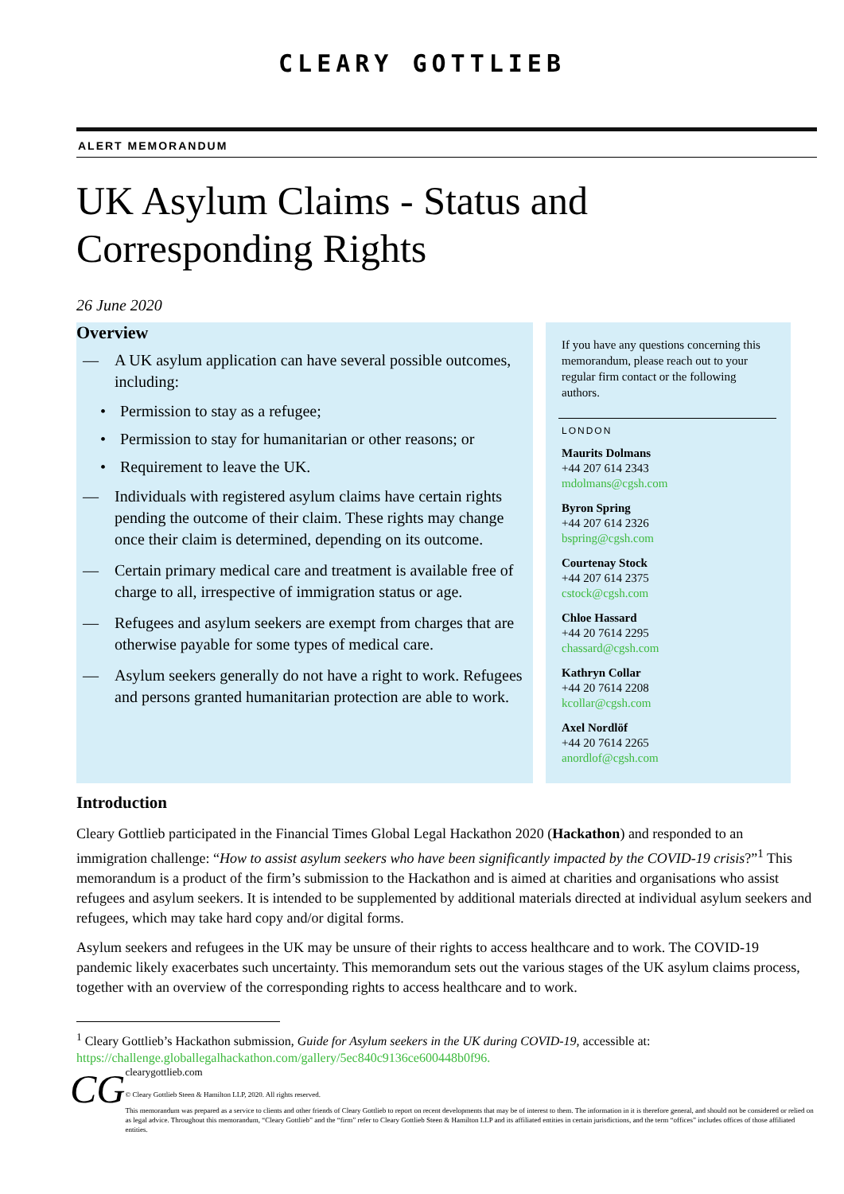CLEARY GOTTLIEB
ALERT MEMORANDUM
UK Asylum Claims - Status and Corresponding Rights
26 June 2020
Overview
— A UK asylum application can have several possible outcomes, including:
• Permission to stay as a refugee;
• Permission to stay for humanitarian or other reasons; or
• Requirement to leave the UK.
— Individuals with registered asylum claims have certain rights pending the outcome of their claim. These rights may change once their claim is determined, depending on its outcome.
— Certain primary medical care and treatment is available free of charge to all, irrespective of immigration status or age.
— Refugees and asylum seekers are exempt from charges that are otherwise payable for some types of medical care.
— Asylum seekers generally do not have a right to work. Refugees and persons granted humanitarian protection are able to work.
If you have any questions concerning this memorandum, please reach out to your regular firm contact or the following authors.
LONDON
Maurits Dolmans
+44 207 614 2343
mdolmans@cgsh.com
Byron Spring
+44 207 614 2326
bspring@cgsh.com
Courtenay Stock
+44 207 614 2375
cstock@cgsh.com
Chloe Hassard
+44 20 7614 2295
chassard@cgsh.com
Kathryn Collar
+44 20 7614 2208
kcollar@cgsh.com
Axel Nordlöf
+44 20 7614 2265
anordlof@cgsh.com
Introduction
Cleary Gottlieb participated in the Financial Times Global Legal Hackathon 2020 (Hackathon) and responded to an immigration challenge: “How to assist asylum seekers who have been significantly impacted by the COVID-19 crisis?”<sup>1</sup> This memorandum is a product of the firm’s submission to the Hackathon and is aimed at charities and organisations who assist refugees and asylum seekers. It is intended to be supplemented by additional materials directed at individual asylum seekers and refugees, which may take hard copy and/or digital forms.
Asylum seekers and refugees in the UK may be unsure of their rights to access healthcare and to work. The COVID-19 pandemic likely exacerbates such uncertainty. This memorandum sets out the various stages of the UK asylum claims process, together with an overview of the corresponding rights to access healthcare and to work.
<sup>1</sup> Cleary Gottlieb’s Hackathon submission, Guide for Asylum seekers in the UK during COVID-19, accessible at: https://challenge.globallegalhackathon.com/gallery/5ec840c9136ce600448b0f96.
CG
clearygottlieb.com
© Cleary Gottlieb Steen & Hamilton LLP, 2020. All rights reserved.
This memorandum was prepared as a service to clients and other friends of Cleary Gottlieb to report on recent developments that may be of interest to them. The information in it is therefore general, and should not be considered or relied on as legal advice. Throughout this memorandum, “Cleary Gottlieb” and the “firm” refer to Cleary Gottlieb Steen & Hamilton LLP and its affiliated entities in certain jurisdictions, and the term “offices” includes offices of those affiliated entities.